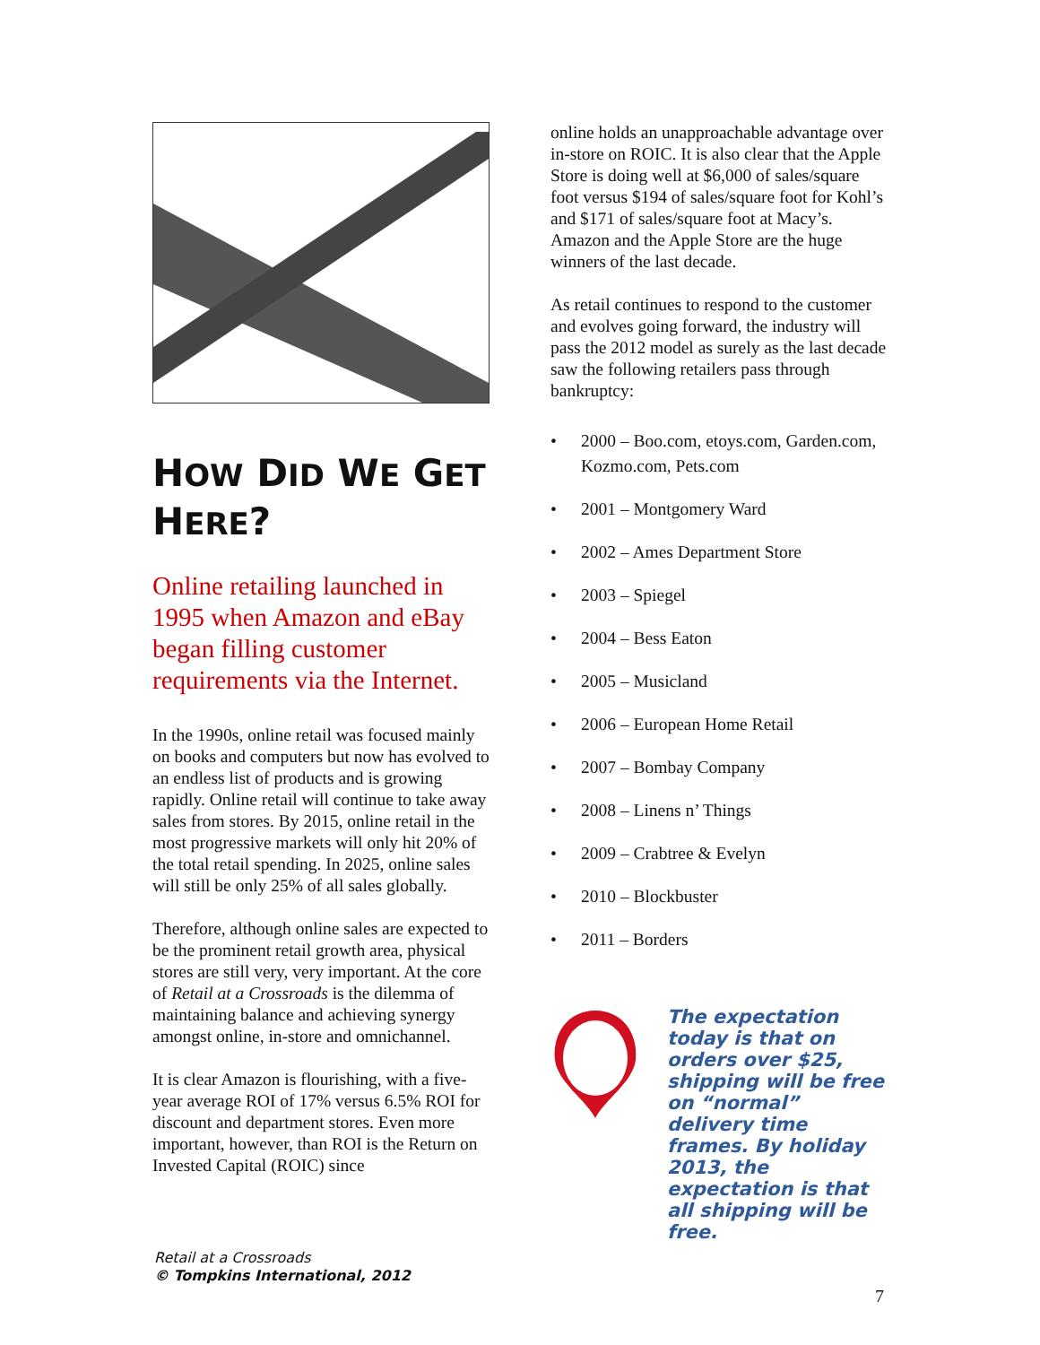HOW DID WE GET HERE?
Online retailing launched in 1995 when Amazon and eBay began filling customer requirements via the Internet.
In the 1990s, online retail was focused mainly on books and computers but now has evolved to an endless list of products and is growing rapidly. Online retail will continue to take away sales from stores. By 2015, online retail in the most progressive markets will only hit 20% of the total retail spending. In 2025, online sales will still be only 25% of all sales globally.
Therefore, although online sales are expected to be the prominent retail growth area, physical stores are still very, very important. At the core of Retail at a Crossroads is the dilemma of maintaining balance and achieving synergy amongst online, in-store and omnichannel.
It is clear Amazon is flourishing, with a five-year average ROI of 17% versus 6.5% ROI for discount and department stores. Even more important, however, than ROI is the Return on Invested Capital (ROIC) since
online holds an unapproachable advantage over in-store on ROIC. It is also clear that the Apple Store is doing well at $6,000 of sales/square foot versus $194 of sales/square foot for Kohl’s and $171 of sales/square foot at Macy’s. Amazon and the Apple Store are the huge winners of the last decade.
As retail continues to respond to the customer and evolves going forward, the industry will pass the 2012 model as surely as the last decade saw the following retailers pass through bankruptcy:
• 2000 – Boo.com, etoys.com, Garden.com, Kozmo.com, Pets.com
• 2001 – Montgomery Ward
• 2002 – Ames Department Store
• 2003 – Spiegel
• 2004 – Bess Eaton
• 2005 – Musicland
• 2006 – European Home Retail
• 2007 – Bombay Company
• 2008 – Linens n’ Things
• 2009 – Crabtree & Evelyn
• 2010 – Blockbuster
• 2011 – Borders
The expectation today is that on orders over $25, shipping will be free on “normal” delivery time frames. By holiday 2013, the expectation is that all shipping will be free.
Retail at a Crossroads
© Tompkins International, 2012
7